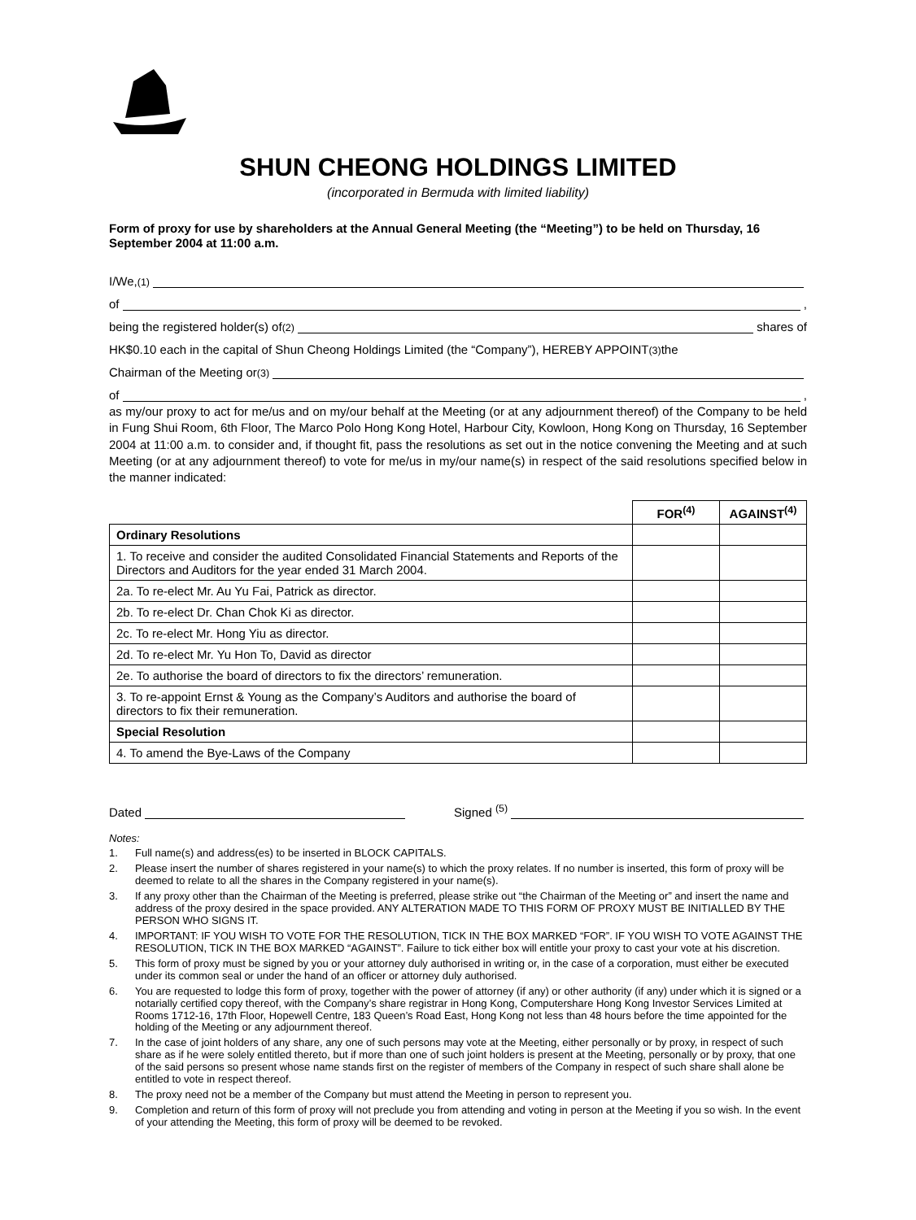SHUN CHEONG HOLDINGS LIMITED
(incorporated in Bermuda with limited liability)
Form of proxy for use by shareholders at the Annual General Meeting (the “Meeting”) to be held on Thursday, 16 September 2004 at 11:00 a.m.
I/We, <sup>(1)</sup>
of ,
being the registered holder(s) of <sup>(2)</sup> shares of
HK$0.10 each in the capital of Shun Cheong Holdings Limited (the “Company”), HEREBY APPOINT <sup>(3)</sup> the
Chairman of the Meeting or <sup>(3)</sup>
of ,
as my/our proxy to act for me/us and on my/our behalf at the Meeting (or at any adjournment thereof) of the Company to be held in Fung Shui Room, 6th Floor, The Marco Polo Hong Kong Hotel, Harbour City, Kowloon, Hong Kong on Thursday, 16 September 2004 at 11:00 a.m. to consider and, if thought fit, pass the resolutions as set out in the notice convening the Meeting and at such Meeting (or at any adjournment thereof) to vote for me/us in my/our name(s) in respect of the said resolutions specified below in the manner indicated:
| | FOR<sup>(4)</sup> | AGAINST<sup>(4)</sup> |
| --- | --- | --- |
| Ordinary Resolutions | | |
| 1. To receive and consider the audited Consolidated Financial Statements and Reports of the Directors and Auditors for the year ended 31 March 2004. | | |
| 2a. To re-elect Mr. Au Yu Fai, Patrick as director. | | |
| 2b. To re-elect Dr. Chan Chok Ki as director. | | |
| 2c. To re-elect Mr. Hong Yiu as director. | | |
| 2d. To re-elect Mr. Yu Hon To, David as director | | |
| 2e. To authorise the board of directors to fix the directors’ remuneration. | | |
| 3. To re-appoint Ernst & Young as the Company’s Auditors and authorise the board of directors to fix their remuneration. | | |
| Special Resolution | | |
| 4. To amend the Bye-Laws of the Company | | |
Dated Signed <sup>(5)</sup>
Notes:
1. Full name(s) and address(es) to be inserted in BLOCK CAPITALS.
2. Please insert the number of shares registered in your name(s) to which the proxy relates. If no number is inserted, this form of proxy will be deemed to relate to all the shares in the Company registered in your name(s).
3. If any proxy other than the Chairman of the Meeting is preferred, please strike out “the Chairman of the Meeting or” and insert the name and address of the proxy desired in the space provided. ANY ALTERATION MADE TO THIS FORM OF PROXY MUST BE INITIALLED BY THE PERSON WHO SIGNS IT.
4. IMPORTANT: IF YOU WISH TO VOTE FOR THE RESOLUTION, TICK IN THE BOX MARKED “FOR”. IF YOU WISH TO VOTE AGAINST THE RESOLUTION, TICK IN THE BOX MARKED “AGAINST”. Failure to tick either box will entitle your proxy to cast your vote at his discretion.
5. This form of proxy must be signed by you or your attorney duly authorised in writing or, in the case of a corporation, must either be executed under its common seal or under the hand of an officer or attorney duly authorised.
6. You are requested to lodge this form of proxy, together with the power of attorney (if any) or other authority (if any) under which it is signed or a notarially certified copy thereof, with the Company’s share registrar in Hong Kong, Computershare Hong Kong Investor Services Limited at Rooms 1712-16, 17th Floor, Hopewell Centre, 183 Queen’s Road East, Hong Kong not less than 48 hours before the time appointed for the holding of the Meeting or any adjournment thereof.
7. In the case of joint holders of any share, any one of such persons may vote at the Meeting, either personally or by proxy, in respect of such share as if he were solely entitled thereto, but if more than one of such joint holders is present at the Meeting, personally or by proxy, that one of the said persons so present whose name stands first on the register of members of the Company in respect of such share shall alone be entitled to vote in respect thereof.
8. The proxy need not be a member of the Company but must attend the Meeting in person to represent you.
9. Completion and return of this form of proxy will not preclude you from attending and voting in person at the Meeting if you so wish. In the event of your attending the Meeting, this form of proxy will be deemed to be revoked.